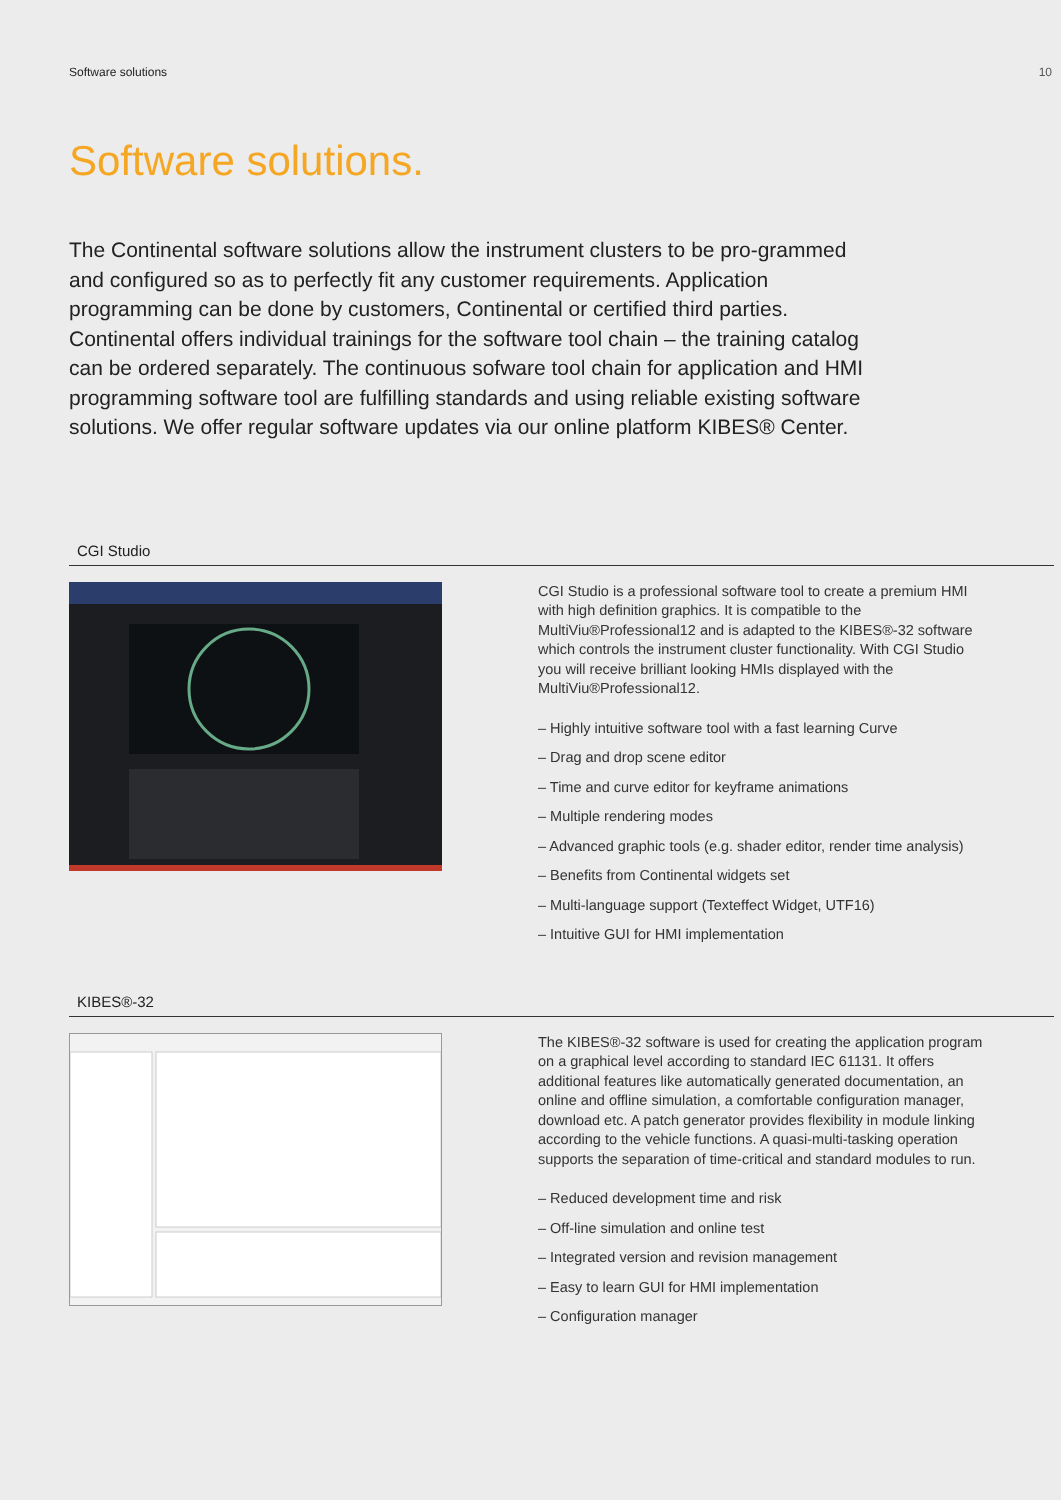Software solutions 10
Software solutions.
The Continental software solutions allow the instrument clusters to be pro-grammed and configured so as to perfectly fit any customer requirements. Application programming can be done by customers, Continental or certified third parties. Continental offers individual trainings for the software tool chain – the training catalog can be ordered separately. The continuous sofware tool chain for application and HMI programming software tool are fulfilling standards and using reliable existing software solutions. We offer regular software updates via our online platform KIBES® Center.
CGI Studio
CGI Studio is a professional software tool to create a premium HMI with high definition graphics. It is compatible to the MultiViu®Professional12 and is adapted to the KIBES®-32 software which controls the instrument cluster functionality. With CGI Studio you will receive brilliant looking HMIs displayed with the MultiViu®Professional12.
– Highly intuitive software tool with a fast learning Curve
– Drag and drop scene editor
– Time and curve editor for keyframe animations
– Multiple rendering modes
– Advanced graphic tools (e.g. shader editor, render time analysis)
– Benefits from Continental widgets set
– Multi-language support (Texteffect Widget, UTF16)
– Intuitive GUI for HMI implementation
KIBES®-32
The KIBES®-32 software is used for creating the application program on a graphical level according to standard IEC 61131. It offers additional features like automatically generated documentation, an online and offline simulation, a comfortable configuration manager, download etc. A patch generator provides flexibility in module linking according to the vehicle functions. A quasi-multi-tasking operation supports the separation of time-critical and standard modules to run.
– Reduced development time and risk
– Off-line simulation and online test
– Integrated version and revision management
– Easy to learn GUI for HMI implementation
– Configuration manager